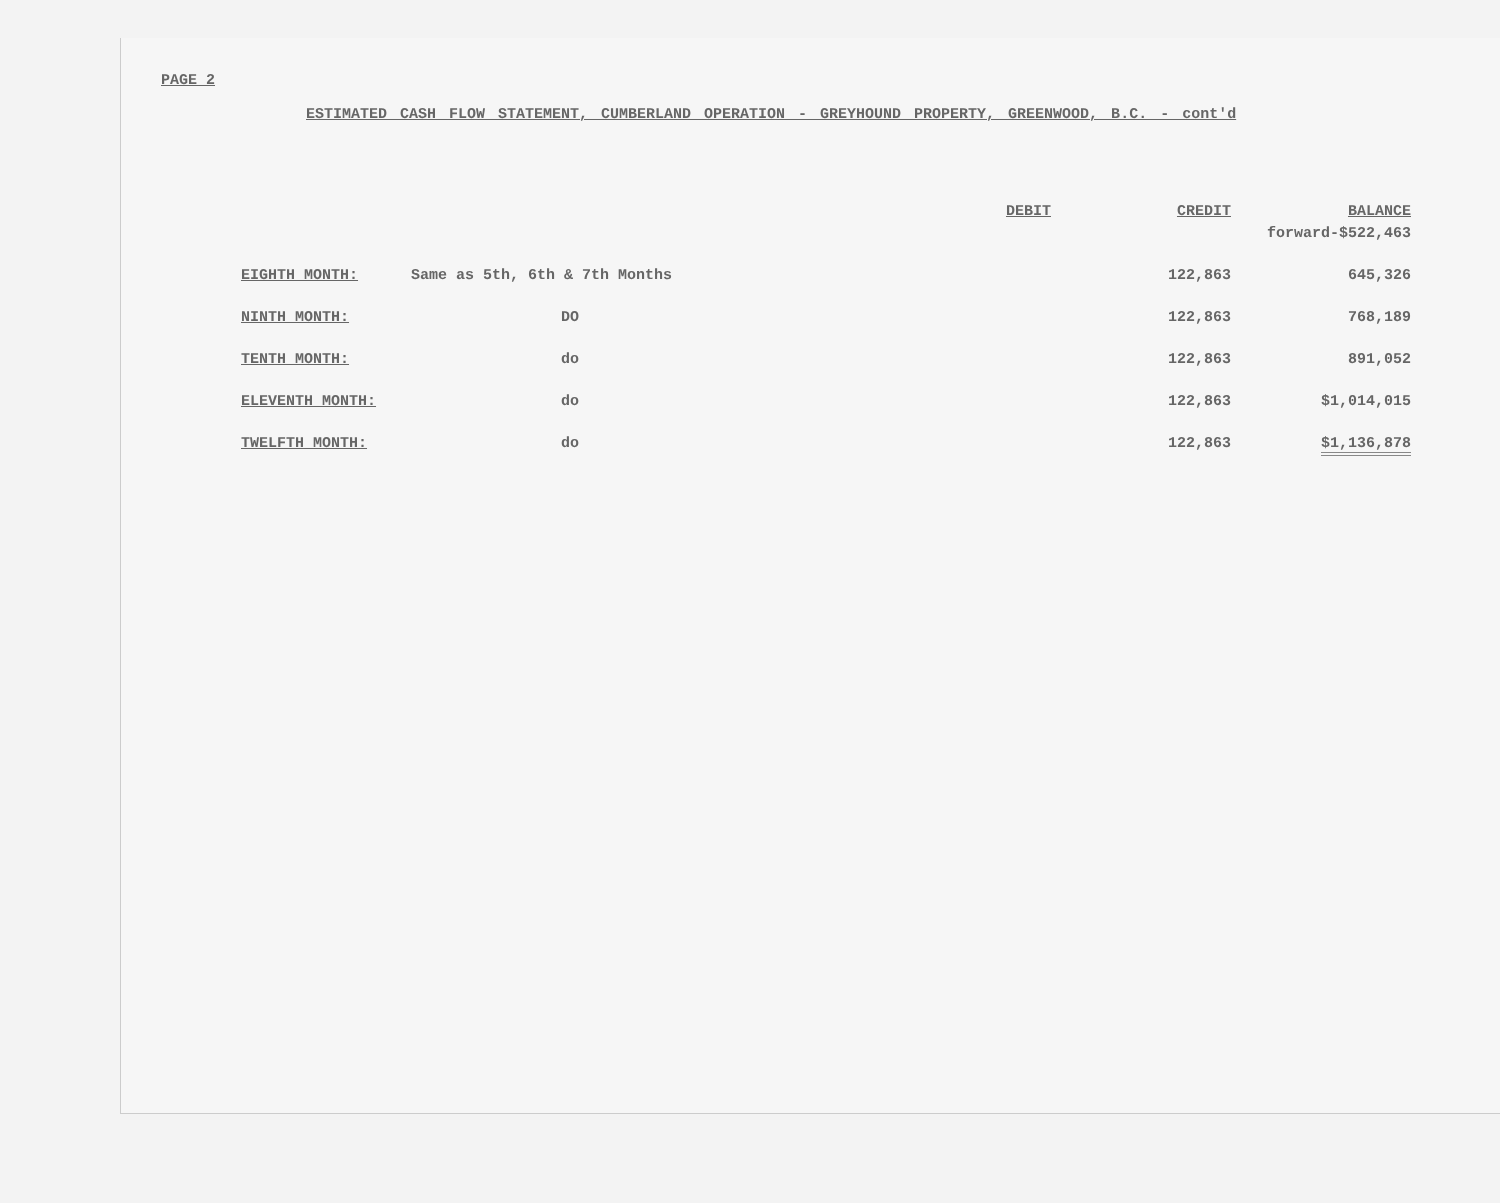PAGE 2
ESTIMATED CASH FLOW STATEMENT, CUMBERLAND OPERATION - GREYHOUND PROPERTY, GREENWOOD, B.C. - cont'd
| | | DEBIT | CREDIT | BALANCE |
| --- | --- | --- | --- | --- |
| | | | | forward-$522,463 |
| EIGHTH MONTH: | Same as 5th, 6th & 7th Months | | 122,863 | 645,326 |
| NINTH MONTH: | DO | | 122,863 | 768,189 |
| TENTH MONTH: | do | | 122,863 | 891,052 |
| ELEVENTH MONTH: | do | | 122,863 | $1,014,015 |
| TWELFTH MONTH: | do | | 122,863 | $1,136,878 |